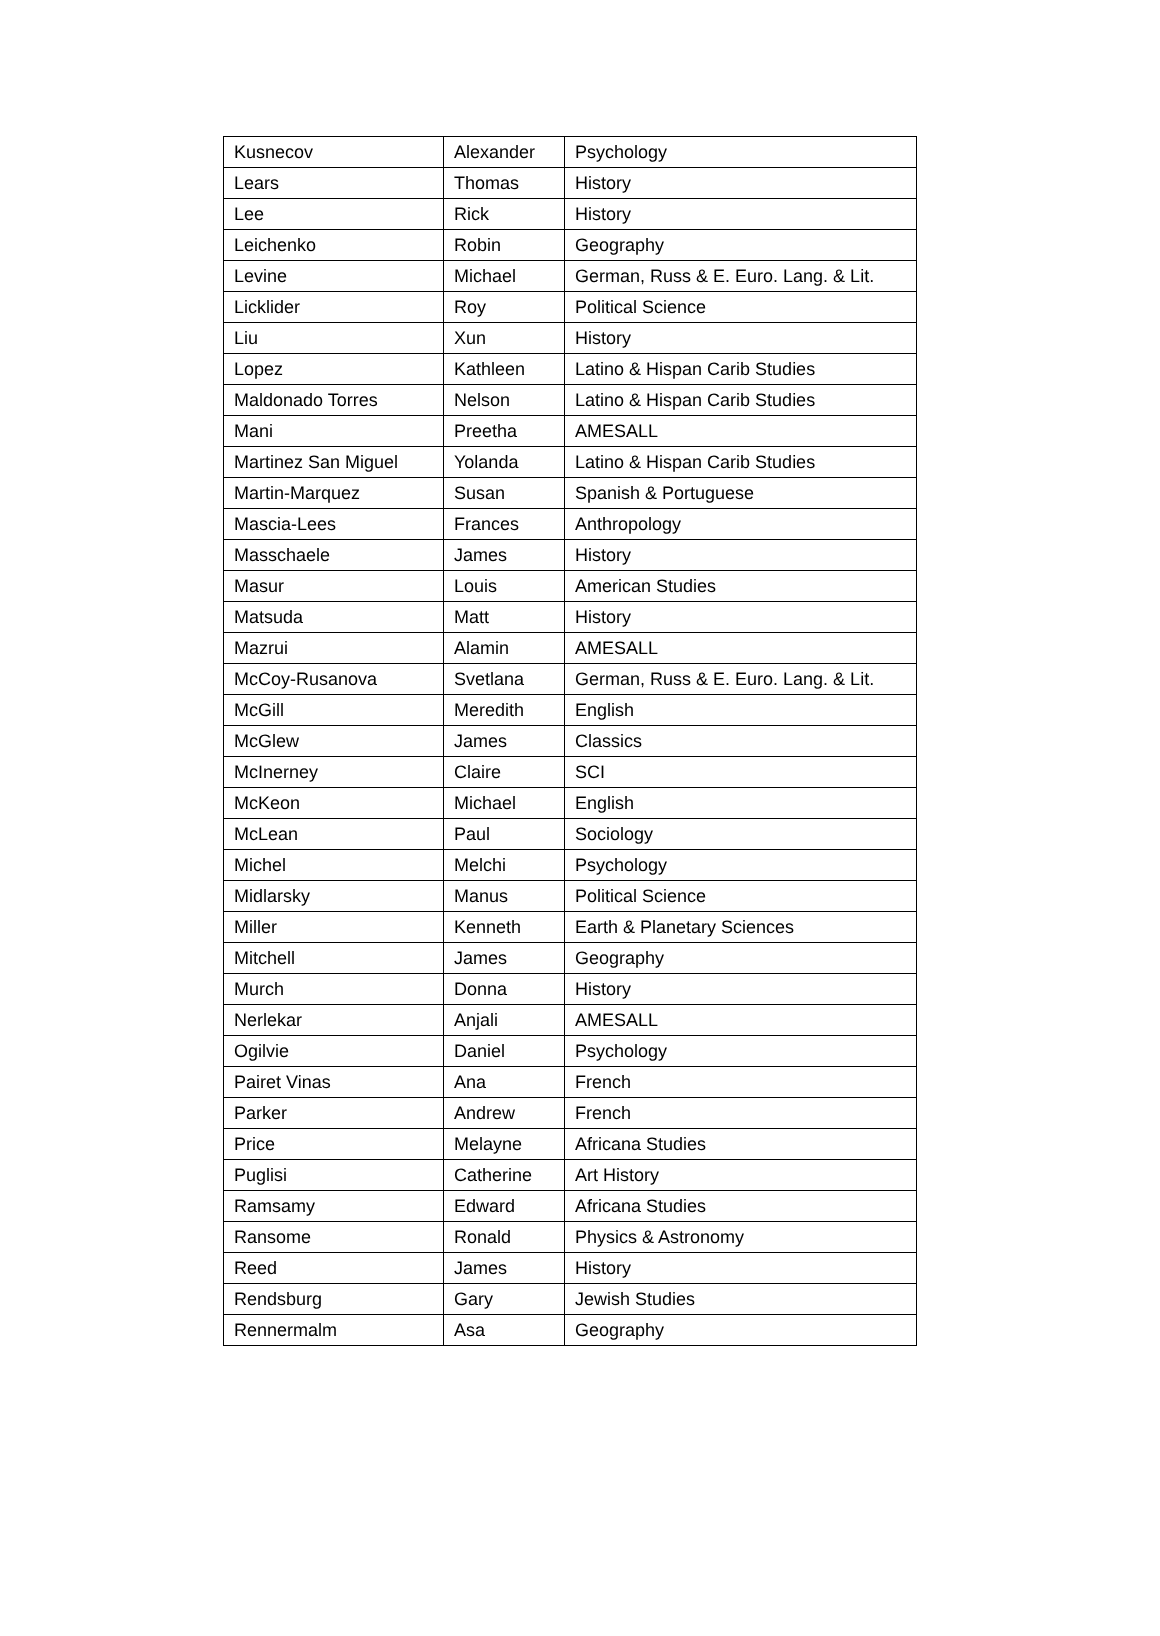| Kusnecov | Alexander | Psychology |
| Lears | Thomas | History |
| Lee | Rick | History |
| Leichenko | Robin | Geography |
| Levine | Michael | German, Russ & E. Euro. Lang. & Lit. |
| Licklider | Roy | Political Science |
| Liu | Xun | History |
| Lopez | Kathleen | Latino & Hispan Carib Studies |
| Maldonado Torres | Nelson | Latino & Hispan Carib Studies |
| Mani | Preetha | AMESALL |
| Martinez San Miguel | Yolanda | Latino & Hispan Carib Studies |
| Martin-Marquez | Susan | Spanish & Portuguese |
| Mascia-Lees | Frances | Anthropology |
| Masschaele | James | History |
| Masur | Louis | American Studies |
| Matsuda | Matt | History |
| Mazrui | Alamin | AMESALL |
| McCoy-Rusanova | Svetlana | German, Russ & E. Euro. Lang. & Lit. |
| McGill | Meredith | English |
| McGlew | James | Classics |
| McInerney | Claire | SCI |
| McKeon | Michael | English |
| McLean | Paul | Sociology |
| Michel | Melchi | Psychology |
| Midlarsky | Manus | Political Science |
| Miller | Kenneth | Earth & Planetary Sciences |
| Mitchell | James | Geography |
| Murch | Donna | History |
| Nerlekar | Anjali | AMESALL |
| Ogilvie | Daniel | Psychology |
| Pairet Vinas | Ana | French |
| Parker | Andrew | French |
| Price | Melayne | Africana Studies |
| Puglisi | Catherine | Art History |
| Ramsamy | Edward | Africana Studies |
| Ransome | Ronald | Physics & Astronomy |
| Reed | James | History |
| Rendsburg | Gary | Jewish Studies |
| Rennermalm | Asa | Geography |